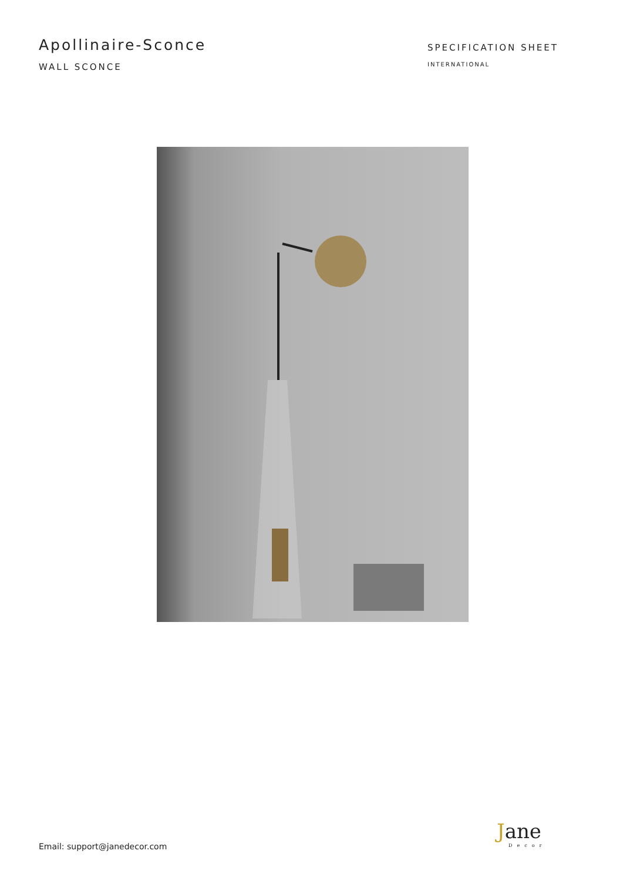Apollinaire-Sconce
WALL SCONCE
SPECIFICATION SHEET
INTERNATIONAL
Email: support@janedecor.com
Jane
Decor